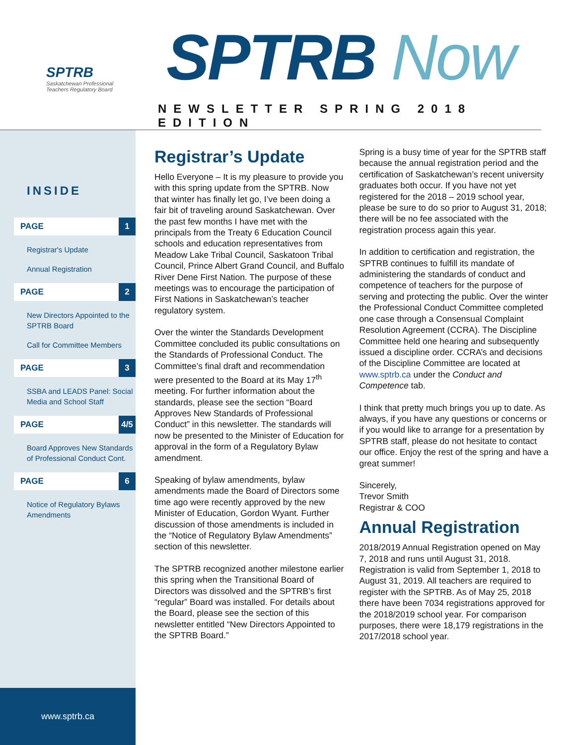SPTRB
Saskatchewan Professional Teachers Regulatory Board
SPTRB Now
NEWSLETTER SPRING 2018 EDITION
INSIDE
PAGE 1
Registrar's Update
Annual Registration
PAGE 2
New Directors Appointed to the SPTRB Board
Call for Committee Members
PAGE 3
SSBA and LEADS Panel: Social Media and School Staff
PAGE 4/5
Board Approves New Standards of Professional Conduct Cont.
PAGE 6
Notice of Regulatory Bylaws Amendments
www.sptrb.ca
Registrar’s Update
Hello Everyone – It is my pleasure to provide you with this spring update from the SPTRB. Now that winter has finally let go, I’ve been doing a fair bit of traveling around Saskatchewan. Over the past few months I have met with the principals from the Treaty 6 Education Council schools and education representatives from Meadow Lake Tribal Council, Saskatoon Tribal Council, Prince Albert Grand Council, and Buffalo River Dene First Nation. The purpose of these meetings was to encourage the participation of First Nations in Saskatchewan’s teacher regulatory system.
Over the winter the Standards Development Committee concluded its public consultations on the Standards of Professional Conduct. The Committee’s final draft and recommendation were presented to the Board at its May 17<sup>th</sup> meeting. For further information about the standards, please see the section “Board Approves New Standards of Professional Conduct” in this newsletter. The standards will now be presented to the Minister of Education for approval in the form of a Regulatory Bylaw amendment.
Speaking of bylaw amendments, bylaw amendments made the Board of Directors some time ago were recently approved by the new Minister of Education, Gordon Wyant. Further discussion of those amendments is included in the “Notice of Regulatory Bylaw Amendments” section of this newsletter.
The SPTRB recognized another milestone earlier this spring when the Transitional Board of Directors was dissolved and the SPTRB’s first “regular” Board was installed. For details about the Board, please see the section of this newsletter entitled “New Directors Appointed to the SPTRB Board.”
Spring is a busy time of year for the SPTRB staff because the annual registration period and the certification of Saskatchewan’s recent university graduates both occur. If you have not yet registered for the 2018 – 2019 school year, please be sure to do so prior to August 31, 2018; there will be no fee associated with the registration process again this year.
In addition to certification and registration, the SPTRB continues to fulfill its mandate of administering the standards of conduct and competence of teachers for the purpose of serving and protecting the public. Over the winter the Professional Conduct Committee completed one case through a Consensual Complaint Resolution Agreement (CCRA). The Discipline Committee held one hearing and subsequently issued a discipline order. CCRA’s and decisions of the Discipline Committee are located at www.sptrb.ca under the Conduct and Competence tab.
I think that pretty much brings you up to date. As always, if you have any questions or concerns or if you would like to arrange for a presentation by SPTRB staff, please do not hesitate to contact our office. Enjoy the rest of the spring and have a great summer!
Sincerely,
Trevor Smith
Registrar & COO
Annual Registration
2018/2019 Annual Registration opened on May 7, 2018 and runs until August 31, 2018. Registration is valid from September 1, 2018 to August 31, 2019. All teachers are required to register with the SPTRB. As of May 25, 2018 there have been 7034 registrations approved for the 2018/2019 school year. For comparison purposes, there were 18,179 registrations in the 2017/2018 school year.